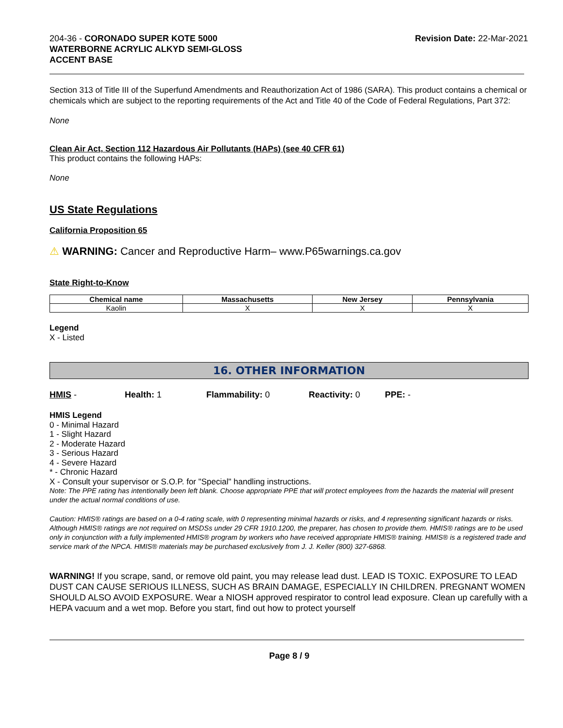204-36 - CORONADO SUPER KOTE 5000
WATERBORNE ACRYLIC ALKYD SEMI-GLOSS
ACCENT BASE
Revision Date: 22-Mar-2021
Section 313 of Title III of the Superfund Amendments and Reauthorization Act of 1986 (SARA). This product contains a chemical or chemicals which are subject to the reporting requirements of the Act and Title 40 of the Code of Federal Regulations, Part 372:
None
Clean Air Act, Section 112 Hazardous Air Pollutants (HAPs) (see 40 CFR 61)
This product contains the following HAPs:
None
US State Regulations
California Proposition 65
⚠ WARNING: Cancer and Reproductive Harm– www.P65warnings.ca.gov
State Right-to-Know
| Chemical name | Massachusetts | New Jersey | Pennsylvania |
| --- | --- | --- | --- |
| Kaolin | X | X | X |
Legend
X - Listed
16. OTHER INFORMATION
HMIS - Health: 1 Flammability: 0 Reactivity: 0 PPE: -
HMIS Legend
0 - Minimal Hazard
1 - Slight Hazard
2 - Moderate Hazard
3 - Serious Hazard
4 - Severe Hazard
* - Chronic Hazard
X - Consult your supervisor or S.O.P. for "Special" handling instructions.
Note: The PPE rating has intentionally been left blank. Choose appropriate PPE that will protect employees from the hazards the material will present under the actual normal conditions of use.
Caution: HMIS® ratings are based on a 0-4 rating scale, with 0 representing minimal hazards or risks, and 4 representing significant hazards or risks. Although HMIS® ratings are not required on MSDSs under 29 CFR 1910.1200, the preparer, has chosen to provide them. HMIS® ratings are to be used only in conjunction with a fully implemented HMIS® program by workers who have received appropriate HMIS® training. HMIS® is a registered trade and service mark of the NPCA. HMIS® materials may be purchased exclusively from J. J. Keller (800) 327-6868.
WARNING! If you scrape, sand, or remove old paint, you may release lead dust. LEAD IS TOXIC. EXPOSURE TO LEAD DUST CAN CAUSE SERIOUS ILLNESS, SUCH AS BRAIN DAMAGE, ESPECIALLY IN CHILDREN. PREGNANT WOMEN SHOULD ALSO AVOID EXPOSURE. Wear a NIOSH approved respirator to control lead exposure. Clean up carefully with a HEPA vacuum and a wet mop. Before you start, find out how to protect yourself
Page 8 / 9